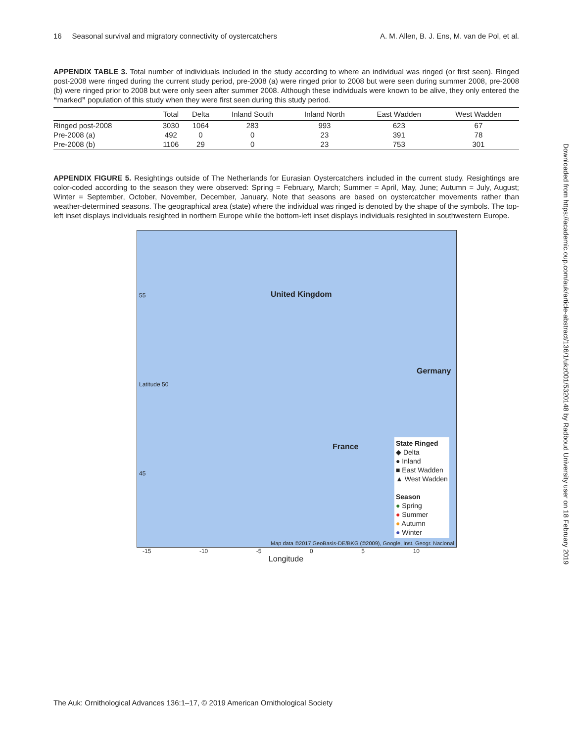16 Seasonal survival and migratory connectivity of oystercatchers A. M. Allen, B. J. Ens, M. van de Pol, et al.
APPENDIX TABLE 3. Total number of individuals included in the study according to where an individual was ringed (or first seen). Ringed post-2008 were ringed during the current study period, pre-2008 (a) were ringed prior to 2008 but were seen during summer 2008, pre-2008 (b) were ringed prior to 2008 but were only seen after summer 2008. Although these individuals were known to be alive, they only entered the “marked” population of this study when they were first seen during this study period.
| | Total | Delta | Inland South | Inland North | East Wadden | West Wadden |
| --- | --- | --- | --- | --- | --- | --- |
| Ringed post-2008 | 3030 | 1064 | 283 | 993 | 623 | 67 |
| Pre-2008 (a) | 492 | 0 | 0 | 23 | 391 | 78 |
| Pre-2008 (b) | 1106 | 29 | 0 | 23 | 753 | 301 |
APPENDIX FIGURE 5. Resightings outside of The Netherlands for Eurasian Oystercatchers included in the current study. Resightings are color-coded according to the season they were observed: Spring = February, March; Summer = April, May, June; Autumn = July, August; Winter = September, October, November, December, January. Note that seasons are based on oystercatcher movements rather than weather-determined seasons. The geographical area (state) where the individual was ringed is denoted by the shape of the symbols. The top-left inset displays individuals resighted in northern Europe while the bottom-left inset displays individuals resighted in southwestern Europe.
55
Latitude 50
45
United Kingdom
France
Germany
State Ringed
◆ Delta
● Inland
■ East Wadden
▲ West Wadden
Season
● Spring
● Summer
● Autumn
● Winter
Map data ©2017 GeoBasis-DE/BKG (©2009), Google, Inst. Geogr. Nacional
-15 -10 -5 0 5 10
Longitude
Downloaded from https://academic.oup.com/auk/article-abstract/136/1/ukz001/5320148 by Radboud University user on 18 February 2019
The Auk: Ornithological Advances 136:1–17, © 2019 American Ornithological Society